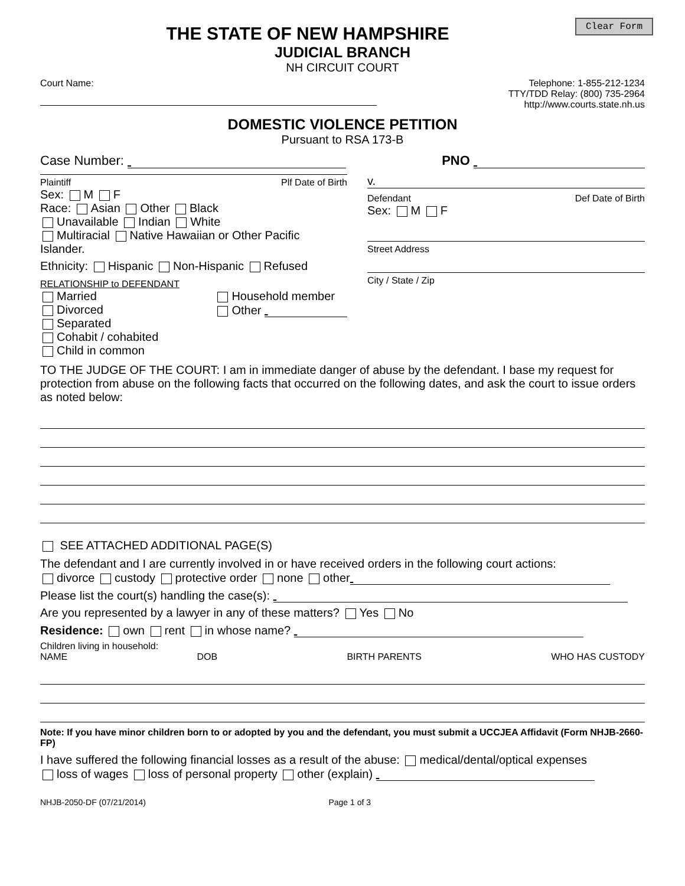Clear Form
THE STATE OF NEW HAMPSHIRE
JUDICIAL BRANCH
NH CIRCUIT COURT
Court Name: Telephone: 1-855-212-1234
TTY/TDD Relay: (800) 735-2964
http://www.courts.state.nh.us
DOMESTIC VIOLENCE PETITION
Pursuant to RSA 173-B
Case Number: PNO
Plaintiff Plf Date of Birth
Sex: M F
Race: Asian Other Black
Unavailable Indian White
Multiracial Native Hawaiian or Other Pacific Islander.
Ethnicity: Hispanic Non-Hispanic Refused
RELATIONSHIP to DEFENDANT
Married
Divorced
Separated
Cohabit / cohabited
Child in common
Household member
Other
v.
Defendant Def Date of Birth
Sex: M F
Street Address
City / State / Zip
TO THE JUDGE OF THE COURT: I am in immediate danger of abuse by the defendant. I base my request for protection from abuse on the following facts that occurred on the following dates, and ask the court to issue orders as noted below:
SEE ATTACHED ADDITIONAL PAGE(S)
The defendant and I are currently involved in or have received orders in the following court actions:
divorce custody protective order none other
Please list the court(s) handling the case(s):
Are you represented by a lawyer in any of these matters? Yes No
Residence: own rent in whose name?
Children living in household:
NAME DOB BIRTH PARENTS WHO HAS CUSTODY
Note: If you have minor children born to or adopted by you and the defendant, you must submit a UCCJEA Affidavit (Form NHJB-2660-FP)
I have suffered the following financial losses as a result of the abuse: medical/dental/optical expenses
loss of wages loss of personal property other (explain)
NHJB-2050-DF (07/21/2014) Page 1 of 3